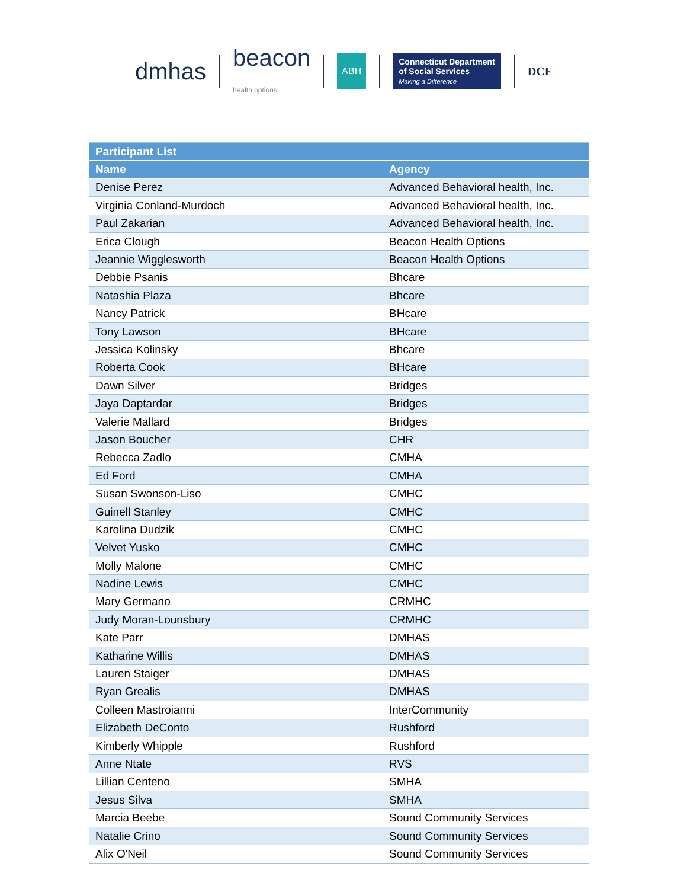dmhas
beacon
health options
ABH
Connecticut Department
of Social Services
Making a Difference
DCF
| Participant List | |
| --- | --- |
| Name | Agency |
| Denise Perez | Advanced Behavioral health, Inc. |
| Virginia Conland-Murdoch | Advanced Behavioral health, Inc. |
| Paul Zakarian | Advanced Behavioral health, Inc. |
| Erica Clough | Beacon Health Options |
| Jeannie Wigglesworth | Beacon Health Options |
| Debbie Psanis | Bhcare |
| Natashia Plaza | Bhcare |
| Nancy Patrick | BHcare |
| Tony Lawson | BHcare |
| Jessica Kolinsky | Bhcare |
| Roberta Cook | BHcare |
| Dawn Silver | Bridges |
| Jaya Daptardar | Bridges |
| Valerie Mallard | Bridges |
| Jason Boucher | CHR |
| Rebecca Zadlo | CMHA |
| Ed Ford | CMHA |
| Susan Swonson-Liso | CMHC |
| Guinell Stanley | CMHC |
| Karolina Dudzik | CMHC |
| Velvet Yusko | CMHC |
| Molly Malone | CMHC |
| Nadine Lewis | CMHC |
| Mary Germano | CRMHC |
| Judy Moran-Lounsbury | CRMHC |
| Kate Parr | DMHAS |
| Katharine Willis | DMHAS |
| Lauren Staiger | DMHAS |
| Ryan Grealis | DMHAS |
| Colleen Mastroianni | InterCommunity |
| Elizabeth DeConto | Rushford |
| Kimberly Whipple | Rushford |
| Anne Ntate | RVS |
| Lillian Centeno | SMHA |
| Jesus Silva | SMHA |
| Marcia Beebe | Sound Community Services |
| Natalie Crino | Sound Community Services |
| Alix O'Neil | Sound Community Services |